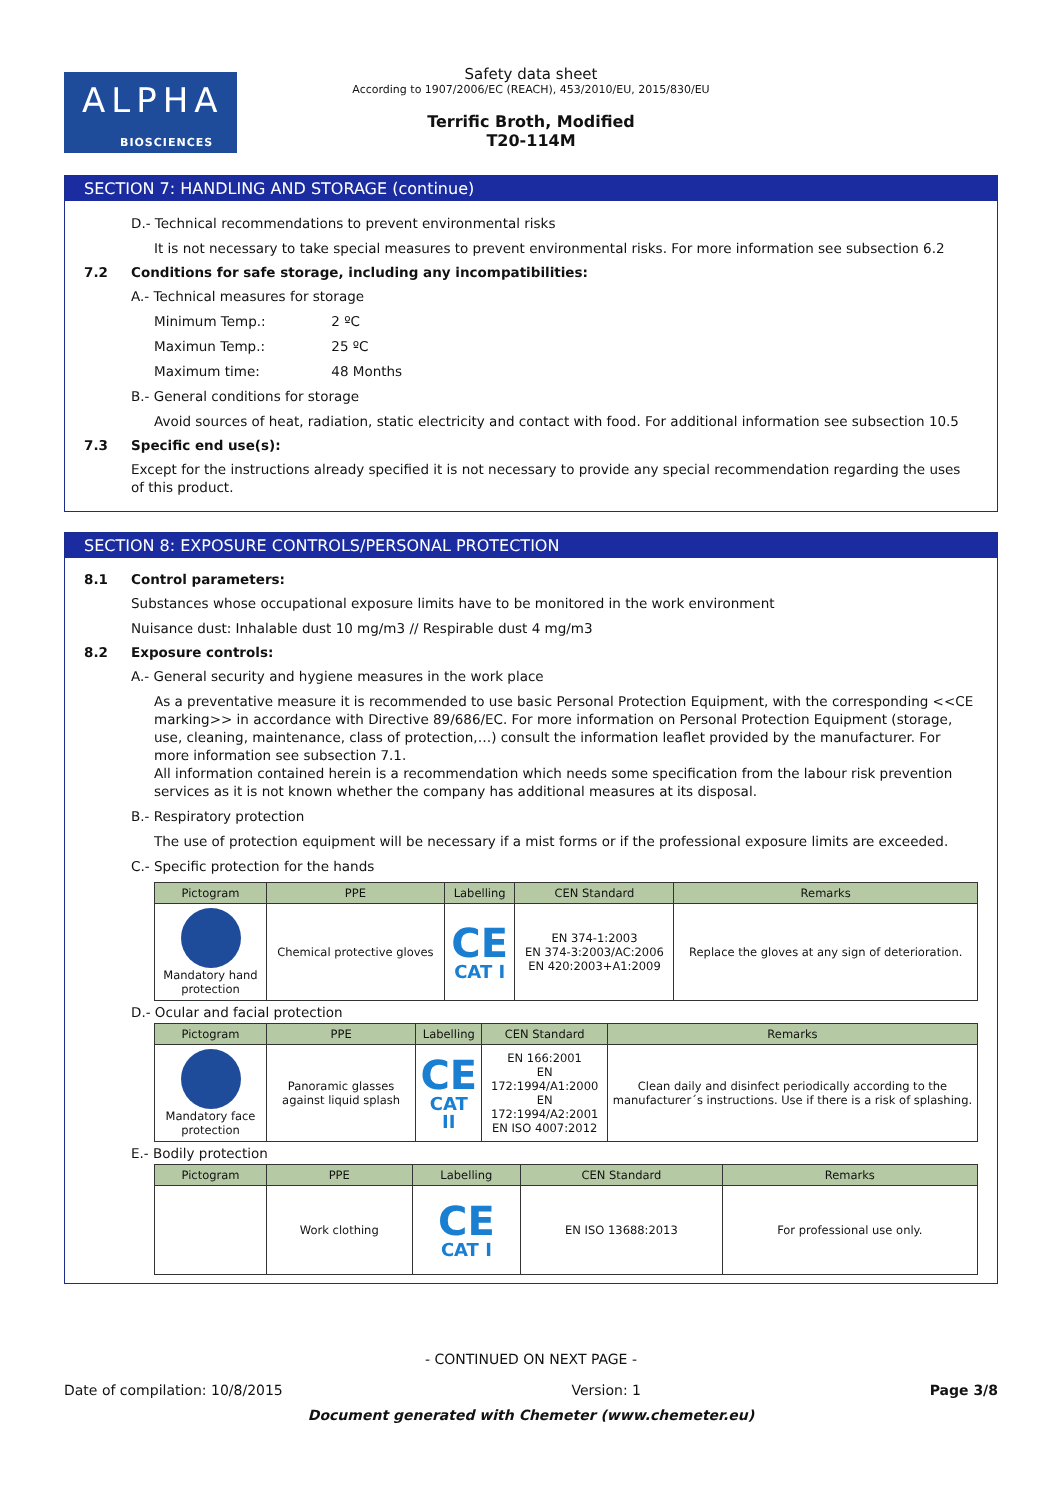ALPHA
BIOSCIENCES
Safety data sheet
According to 1907/2006/EC (REACH), 453/2010/EU, 2015/830/EU
Terrific Broth, Modified
T20-114M
SECTION 7: HANDLING AND STORAGE (continue)
D.- Technical recommendations to prevent environmental risks
It is not necessary to take special measures to prevent environmental risks. For more information see subsection 6.2
7.2 Conditions for safe storage, including any incompatibilities:
A.- Technical measures for storage
Minimum Temp.: 2 ºC
Maximun Temp.: 25 ºC
Maximum time: 48 Months
B.- General conditions for storage
Avoid sources of heat, radiation, static electricity and contact with food. For additional information see subsection 10.5
7.3 Specific end use(s):
Except for the instructions already specified it is not necessary to provide any special recommendation regarding the uses of this product.
SECTION 8: EXPOSURE CONTROLS/PERSONAL PROTECTION
8.1 Control parameters:
Substances whose occupational exposure limits have to be monitored in the work environment
Nuisance dust: Inhalable dust 10 mg/m3 // Respirable dust 4 mg/m3
8.2 Exposure controls:
A.- General security and hygiene measures in the work place
As a preventative measure it is recommended to use basic Personal Protection Equipment, with the corresponding <<CE marking>> in accordance with Directive 89/686/EC. For more information on Personal Protection Equipment (storage, use, cleaning, maintenance, class of protection,…) consult the information leaflet provided by the manufacturer. For more information see subsection 7.1.
All information contained herein is a recommendation which needs some specification from the labour risk prevention services as it is not known whether the company has additional measures at its disposal.
B.- Respiratory protection
The use of protection equipment will be necessary if a mist forms or if the professional exposure limits are exceeded.
C.- Specific protection for the hands
| Pictogram | PPE | Labelling | CEN Standard | Remarks |
| --- | --- | --- | --- | --- |
| Mandatory hand protection | Chemical protective gloves | CE CAT I | EN 374-1:2003 EN 374-3:2003/AC:2006 EN 420:2003+A1:2009 | Replace the gloves at any sign of deterioration. |
D.- Ocular and facial protection
| Pictogram | PPE | Labelling | CEN Standard | Remarks |
| --- | --- | --- | --- | --- |
| Mandatory face protection | Panoramic glasses against liquid splash | CE CAT II | EN 166:2001 EN 172:1994/A1:2000 EN 172:1994/A2:2001 EN ISO 4007:2012 | Clean daily and disinfect periodically according to the manufacturer´s instructions. Use if there is a risk of splashing. |
E.- Bodily protection
| Pictogram | PPE | Labelling | CEN Standard | Remarks |
| --- | --- | --- | --- | --- |
| | Work clothing | CE CAT I | EN ISO 13688:2013 | For professional use only. |
- CONTINUED ON NEXT PAGE -
Date of compilation: 10/8/2015 Version: 1 Page 3/8
Document generated with Chemeter (www.chemeter.eu)